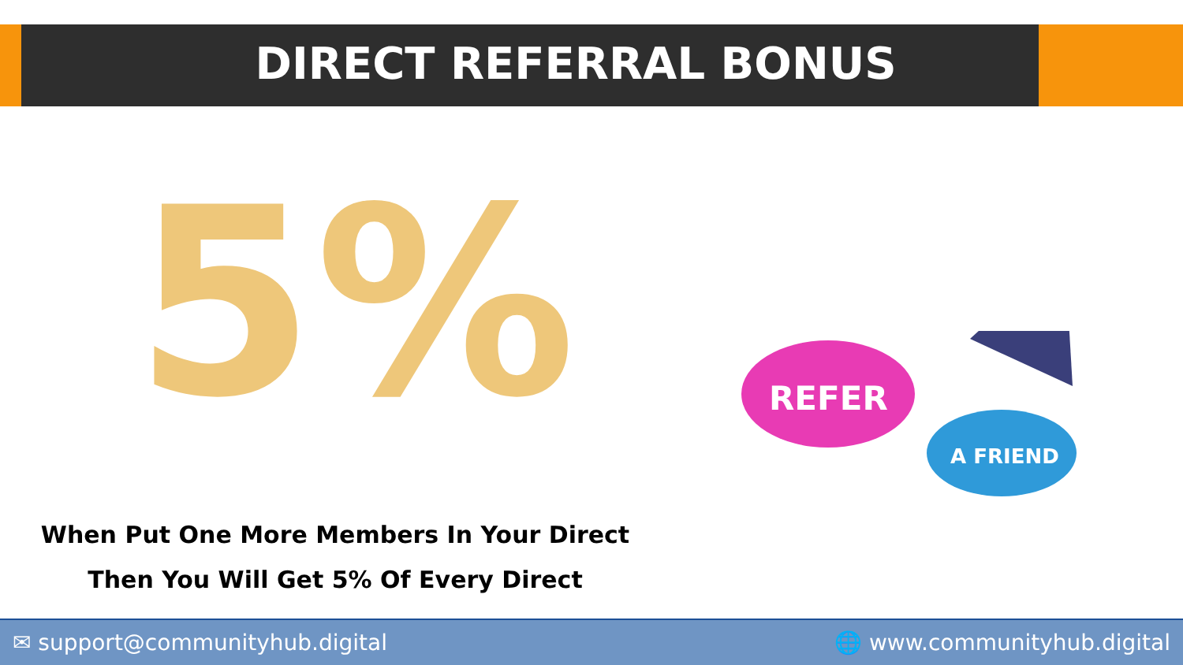DIRECT REFERRAL BONUS
5%
When Put One More Members In Your Direct
Then You Will Get 5% Of Every Direct
REFER
A FRIEND
✉ support@communityhub.digital 🌐 www.communityhub.digital